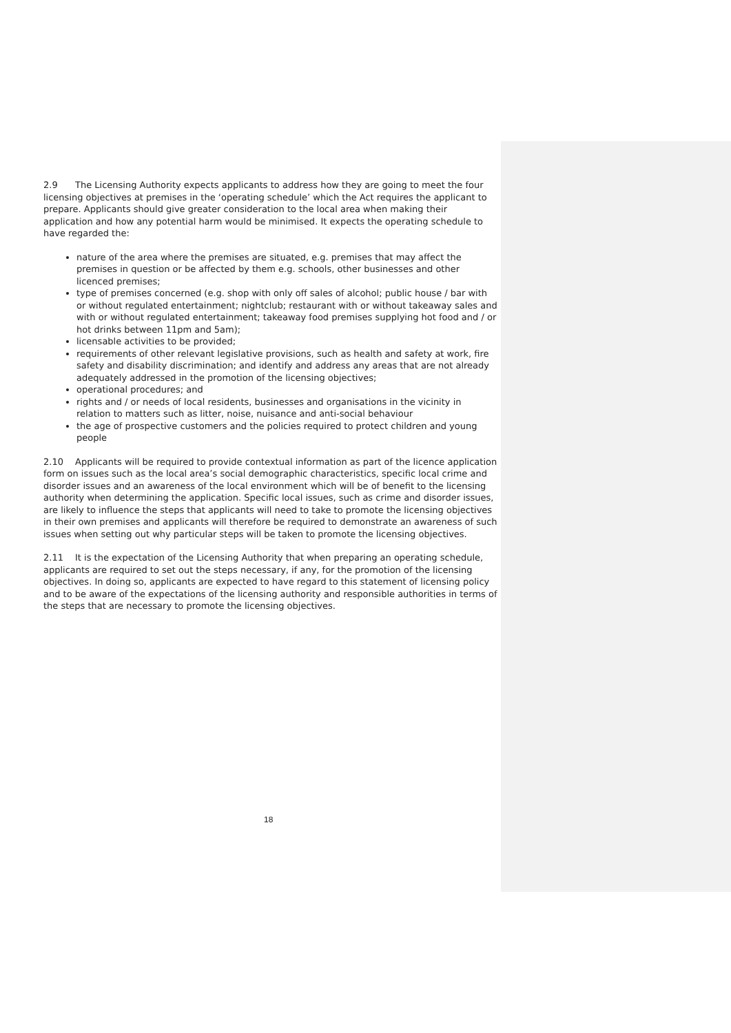2.9 The Licensing Authority expects applicants to address how they are going to meet the four licensing objectives at premises in the ‘operating schedule’ which the Act requires the applicant to prepare. Applicants should give greater consideration to the local area when making their application and how any potential harm would be minimised. It expects the operating schedule to have regarded the:
nature of the area where the premises are situated, e.g. premises that may affect the premises in question or be affected by them e.g. schools, other businesses and other licenced premises;
type of premises concerned (e.g. shop with only off sales of alcohol; public house / bar with or without regulated entertainment; nightclub; restaurant with or without takeaway sales and with or without regulated entertainment; takeaway food premises supplying hot food and / or hot drinks between 11pm and 5am);
licensable activities to be provided;
requirements of other relevant legislative provisions, such as health and safety at work, fire safety and disability discrimination; and identify and address any areas that are not already adequately addressed in the promotion of the licensing objectives;
operational procedures; and
rights and / or needs of local residents, businesses and organisations in the vicinity in relation to matters such as litter, noise, nuisance and anti-social behaviour
the age of prospective customers and the policies required to protect children and young people
2.10 Applicants will be required to provide contextual information as part of the licence application form on issues such as the local area’s social demographic characteristics, specific local crime and disorder issues and an awareness of the local environment which will be of benefit to the licensing authority when determining the application. Specific local issues, such as crime and disorder issues, are likely to influence the steps that applicants will need to take to promote the licensing objectives in their own premises and applicants will therefore be required to demonstrate an awareness of such
issues when setting out why particular steps will be taken to promote the licensing objectives.
2.11 It is the expectation of the Licensing Authority that when preparing an operating schedule, applicants are required to set out the steps necessary, if any, for the promotion of the licensing objectives. In doing so, applicants are expected to have regard to this statement of licensing policy and to be aware of the expectations of the licensing authority and responsible authorities in terms of the steps that are necessary to promote the licensing objectives.
18